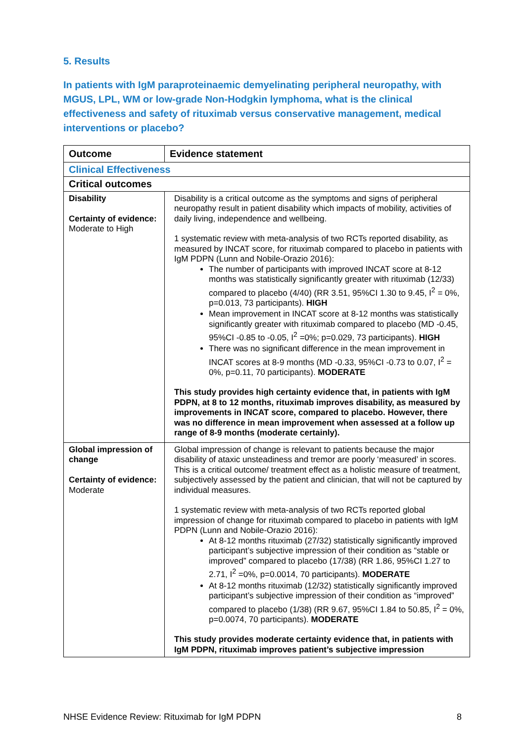5. Results
In patients with IgM paraproteinaemic demyelinating peripheral neuropathy, with MGUS, LPL, WM or low-grade Non-Hodgkin lymphoma, what is the clinical effectiveness and safety of rituximab versus conservative management, medical interventions or placebo?
| Outcome | Evidence statement |
| --- | --- |
| Clinical Effectiveness | |
| Critical outcomes | |
| Disability Certainty of evidence: Moderate to High | Disability is a critical outcome as the symptoms and signs of peripheral neuropathy result in patient disability which impacts of mobility, activities of daily living, independence and wellbeing. 1 systematic review with meta-analysis of two RCTs reported disability, as measured by INCAT score, for rituximab compared to placebo in patients with IgM PDPN (Lunn and Nobile-Orazio 2016): The number of participants with improved INCAT score at 8-12 months was statistically significantly greater with rituximab (12/33) compared to placebo (4/40) (RR 3.51, 95%CI 1.30 to 9.45, I<sup>2</sup> = 0%, p=0.013, 73 participants). HIGH Mean improvement in INCAT score at 8-12 months was statistically significantly greater with rituximab compared to placebo (MD -0.45, 95%CI -0.85 to -0.05, I<sup>2</sup> =0%; p=0.029, 73 participants). HIGH There was no significant difference in the mean improvement in INCAT scores at 8-9 months (MD -0.33, 95%CI -0.73 to 0.07, I<sup>2</sup> = 0%, p=0.11, 70 participants). MODERATE This study provides high certainty evidence that, in patients with IgM PDPN, at 8 to 12 months, rituximab improves disability, as measured by improvements in INCAT score, compared to placebo. However, there was no difference in mean improvement when assessed at a follow up range of 8-9 months (moderate certainly). |
| Global impression of change Certainty of evidence: Moderate | Global impression of change is relevant to patients because the major disability of ataxic unsteadiness and tremor are poorly ‘measured’ in scores. This is a critical outcome/ treatment effect as a holistic measure of treatment, subjectively assessed by the patient and clinician, that will not be captured by individual measures. 1 systematic review with meta-analysis of two RCTs reported global impression of change for rituximab compared to placebo in patients with IgM PDPN (Lunn and Nobile-Orazio 2016): At 8-12 months rituximab (27/32) statistically significantly improved participant’s subjective impression of their condition as “stable or improved” compared to placebo (17/38) (RR 1.86, 95%CI 1.27 to 2.71, I<sup>2</sup> =0%, p=0.0014, 70 participants). MODERATE At 8-12 months rituximab (12/32) statistically significantly improved participant’s subjective impression of their condition as “improved” compared to placebo (1/38) (RR 9.67, 95%CI 1.84 to 50.85, I<sup>2</sup> = 0%, p=0.0074, 70 participants). MODERATE This study provides moderate certainty evidence that, in patients with IgM PDPN, rituximab improves patient’s subjective impression |
NHSE Evidence Review: Rituximab for IgM PDPN 8